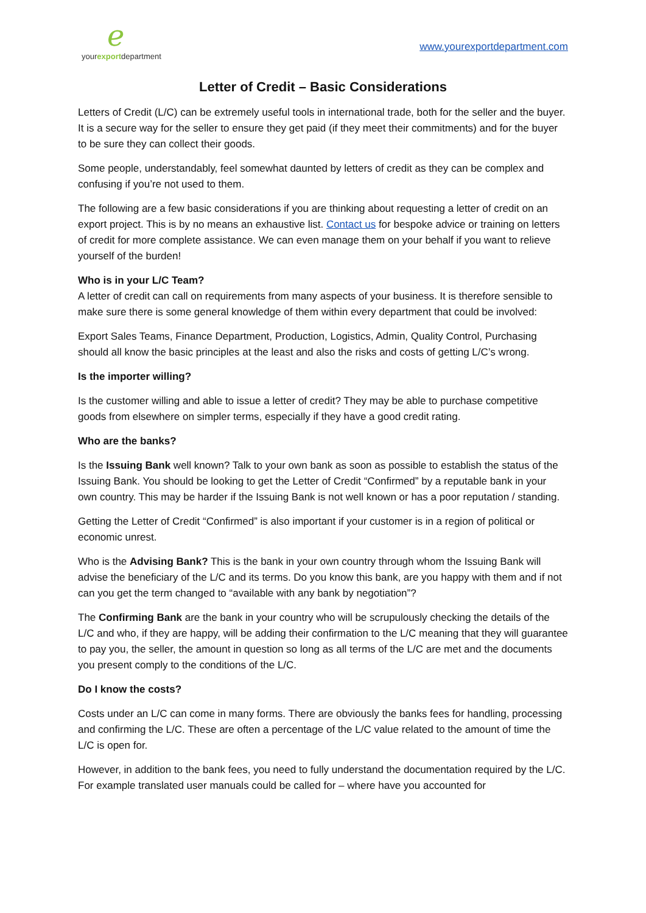ℯyourexportdepartment
www.yourexportdepartment.com
Letter of Credit – Basic Considerations
Letters of Credit (L/C) can be extremely useful tools in international trade, both for the seller and the buyer. It is a secure way for the seller to ensure they get paid (if they meet their commitments) and for the buyer to be sure they can collect their goods.
Some people, understandably, feel somewhat daunted by letters of credit as they can be complex and confusing if you’re not used to them.
The following are a few basic considerations if you are thinking about requesting a letter of credit on an export project. This is by no means an exhaustive list. Contact us for bespoke advice or training on letters of credit for more complete assistance. We can even manage them on your behalf if you want to relieve yourself of the burden!
Who is in your L/C Team?
A letter of credit can call on requirements from many aspects of your business. It is therefore sensible to make sure there is some general knowledge of them within every department that could be involved:
Export Sales Teams, Finance Department, Production, Logistics, Admin, Quality Control, Purchasing should all know the basic principles at the least and also the risks and costs of getting L/C’s wrong.
Is the importer willing?
Is the customer willing and able to issue a letter of credit? They may be able to purchase competitive goods from elsewhere on simpler terms, especially if they have a good credit rating.
Who are the banks?
Is the Issuing Bank well known? Talk to your own bank as soon as possible to establish the status of the Issuing Bank. You should be looking to get the Letter of Credit “Confirmed” by a reputable bank in your own country. This may be harder if the Issuing Bank is not well known or has a poor reputation / standing.
Getting the Letter of Credit “Confirmed” is also important if your customer is in a region of political or economic unrest.
Who is the Advising Bank? This is the bank in your own country through whom the Issuing Bank will advise the beneficiary of the L/C and its terms. Do you know this bank, are you happy with them and if not can you get the term changed to “available with any bank by negotiation”?
The Confirming Bank are the bank in your country who will be scrupulously checking the details of the L/C and who, if they are happy, will be adding their confirmation to the L/C meaning that they will guarantee to pay you, the seller, the amount in question so long as all terms of the L/C are met and the documents you present comply to the conditions of the L/C.
Do I know the costs?
Costs under an L/C can come in many forms. There are obviously the banks fees for handling, processing and confirming the L/C. These are often a percentage of the L/C value related to the amount of time the L/C is open for.
However, in addition to the bank fees, you need to fully understand the documentation required by the L/C. For example translated user manuals could be called for – where have you accounted for